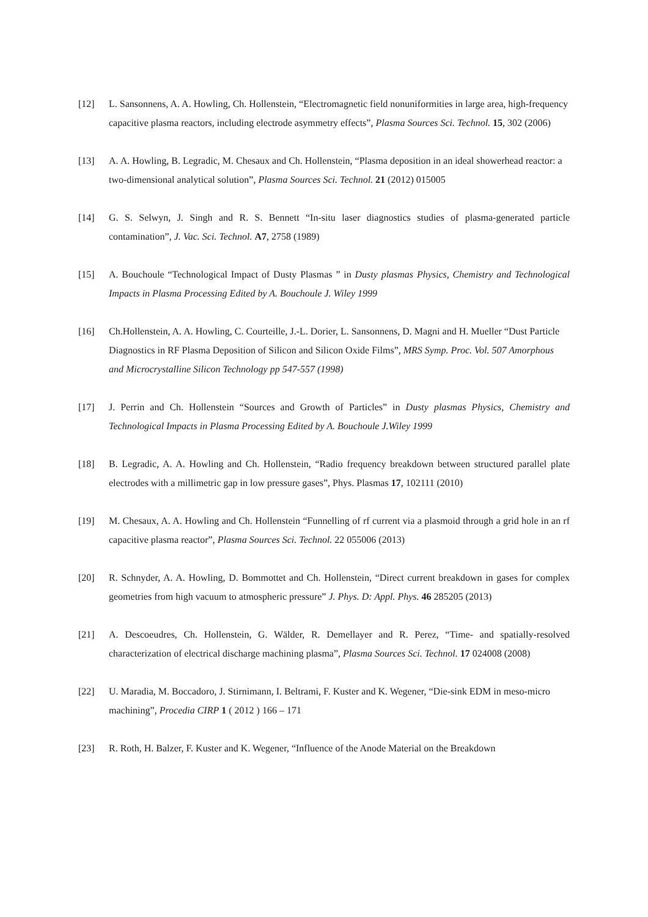[12] L. Sansonnens, A. A. Howling, Ch. Hollenstein, “Electromagnetic field nonuniformities in large area, high-frequency capacitive plasma reactors, including electrode asymmetry effects”, Plasma Sources Sci. Technol. 15, 302 (2006)
[13] A. A. Howling, B. Legradic, M. Chesaux and Ch. Hollenstein, “Plasma deposition in an ideal showerhead reactor: a two-dimensional analytical solution”, Plasma Sources Sci. Technol. 21 (2012) 015005
[14] G. S. Selwyn, J. Singh and R. S. Bennett “In-situ laser diagnostics studies of plasma-generated particle contamination”, J. Vac. Sci. Technol. A7, 2758 (1989)
[15] A. Bouchoule “Technological Impact of Dusty Plasmas ” in Dusty plasmas Physics, Chemistry and Technological Impacts in Plasma Processing Edited by A. Bouchoule J. Wiley 1999
[16] Ch.Hollenstein, A. A. Howling, C. Courteille, J.-L. Dorier, L. Sansonnens, D. Magni and H. Mueller “Dust Particle Diagnostics in RF Plasma Deposition of Silicon and Silicon Oxide Films”, MRS Symp. Proc. Vol. 507 Amorphous and Microcrystalline Silicon Technology pp 547-557 (1998)
[17] J. Perrin and Ch. Hollenstein “Sources and Growth of Particles” in Dusty plasmas Physics, Chemistry and Technological Impacts in Plasma Processing Edited by A. Bouchoule J.Wiley 1999
[18] B. Legradic, A. A. Howling and Ch. Hollenstein, “Radio frequency breakdown between structured parallel plate electrodes with a millimetric gap in low pressure gases”, Phys. Plasmas 17, 102111 (2010)
[19] M. Chesaux, A. A. Howling and Ch. Hollenstein “Funnelling of rf current via a plasmoid through a grid hole in an rf capacitive plasma reactor”, Plasma Sources Sci. Technol. 22 055006 (2013)
[20] R. Schnyder, A. A. Howling, D. Bommottet and Ch. Hollenstein, “Direct current breakdown in gases for complex geometries from high vacuum to atmospheric pressure” J. Phys. D: Appl. Phys. 46 285205 (2013)
[21] A. Descoeudres, Ch. Hollenstein, G. Wälder, R. Demellayer and R. Perez, “Time- and spatially-resolved characterization of electrical discharge machining plasma”, Plasma Sources Sci. Technol. 17 024008 (2008)
[22] U. Maradia, M. Boccadoro, J. Stirnimann, I. Beltrami, F. Kuster and K. Wegener, “Die-sink EDM in meso-micro machining”, Procedia CIRP 1 ( 2012 ) 166 – 171
[23] R. Roth, H. Balzer, F. Kuster and K. Wegener, “Influence of the Anode Material on the Breakdown